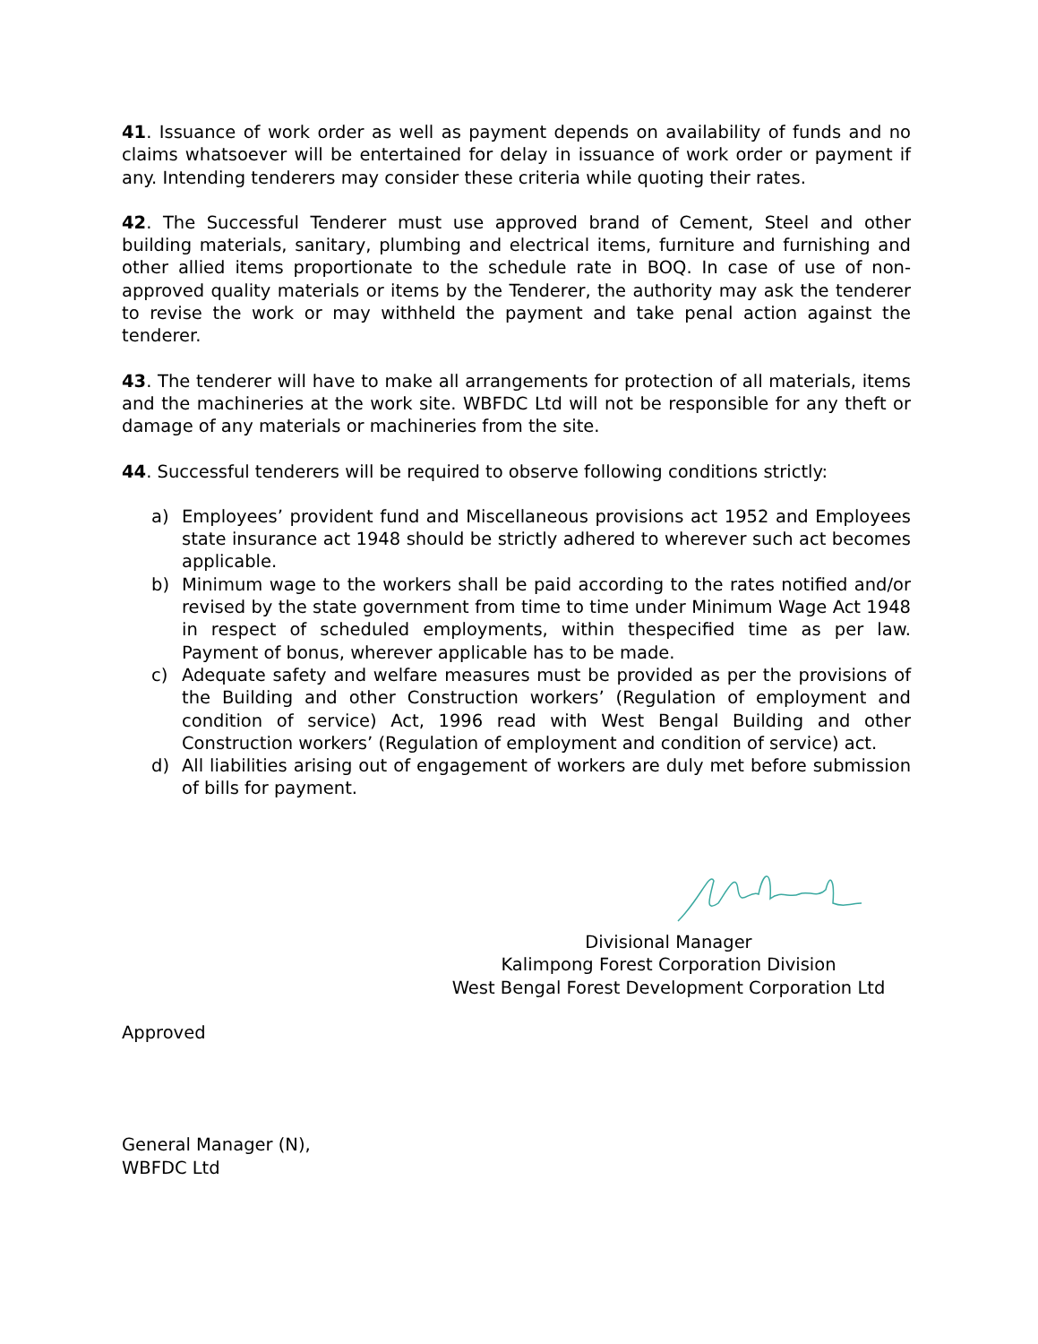41. Issuance of work order as well as payment depends on availability of funds and no claims whatsoever will be entertained for delay in issuance of work order or payment if any. Intending tenderers may consider these criteria while quoting their rates.
42. The Successful Tenderer must use approved brand of Cement, Steel and other building materials, sanitary, plumbing and electrical items, furniture and furnishing and other allied items proportionate to the schedule rate in BOQ. In case of use of non-approved quality materials or items by the Tenderer, the authority may ask the tenderer to revise the work or may withheld the payment and take penal action against the tenderer.
43. The tenderer will have to make all arrangements for protection of all materials, items and the machineries at the work site. WBFDC Ltd will not be responsible for any theft or damage of any materials or machineries from the site.
44. Successful tenderers will be required to observe following conditions strictly:
a) Employees’ provident fund and Miscellaneous provisions act 1952 and Employees state insurance act 1948 should be strictly adhered to wherever such act becomes applicable.
b) Minimum wage to the workers shall be paid according to the rates notified and/or revised by the state government from time to time under Minimum Wage Act 1948 in respect of scheduled employments, within thespecified time as per law. Payment of bonus, wherever applicable has to be made.
c) Adequate safety and welfare measures must be provided as per the provisions of the Building and other Construction workers’ (Regulation of employment and condition of service) Act, 1996 read with West Bengal Building and other Construction workers’ (Regulation of employment and condition of service) act.
d) All liabilities arising out of engagement of workers are duly met before submission of bills for payment.
Divisional Manager
Kalimpong Forest Corporation Division
West Bengal Forest Development Corporation Ltd
Approved
General Manager (N),
WBFDC Ltd